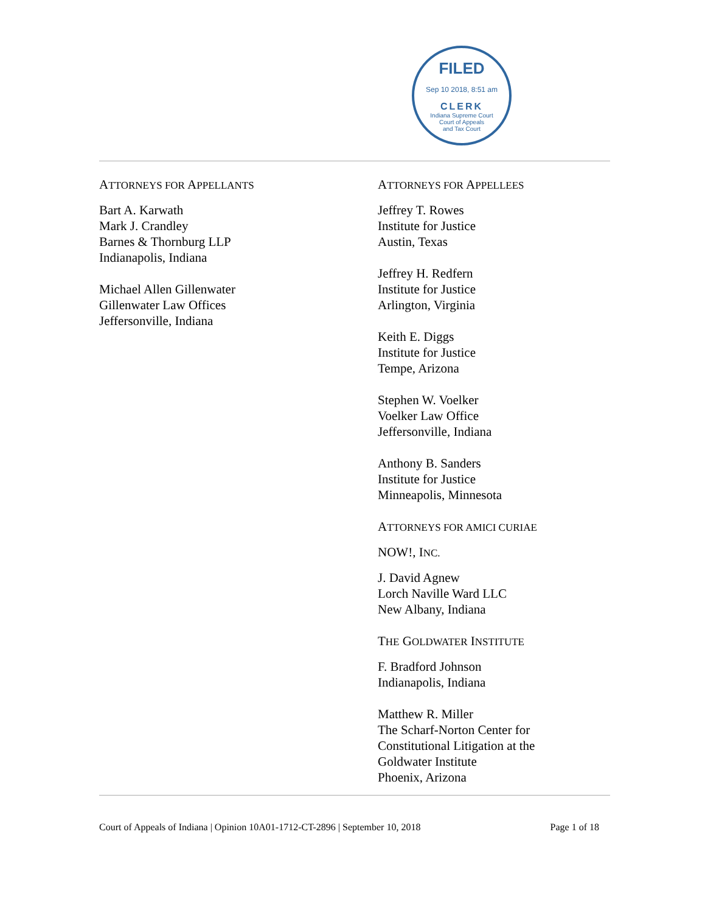FILED
Sep 10 2018, 8:51 am
CLERK
Indiana Supreme Court
Court of Appeals
and Tax Court
ATTORNEYS FOR APPELLANTS
Bart A. Karwath
Mark J. Crandley
Barnes & Thornburg LLP
Indianapolis, Indiana
Michael Allen Gillenwater
Gillenwater Law Offices
Jeffersonville, Indiana
ATTORNEYS FOR APPELLEES
Jeffrey T. Rowes
Institute for Justice
Austin, Texas
Jeffrey H. Redfern
Institute for Justice
Arlington, Virginia
Keith E. Diggs
Institute for Justice
Tempe, Arizona
Stephen W. Voelker
Voelker Law Office
Jeffersonville, Indiana
Anthony B. Sanders
Institute for Justice
Minneapolis, Minnesota
ATTORNEYS FOR AMICI CURIAE
NOW!, INC.
J. David Agnew
Lorch Naville Ward LLC
New Albany, Indiana
THE GOLDWATER INSTITUTE
F. Bradford Johnson
Indianapolis, Indiana
Matthew R. Miller
The Scharf-Norton Center for
Constitutional Litigation at the
Goldwater Institute
Phoenix, Arizona
Court of Appeals of Indiana | Opinion 10A01-1712-CT-2896 | September 10, 2018 Page 1 of 18